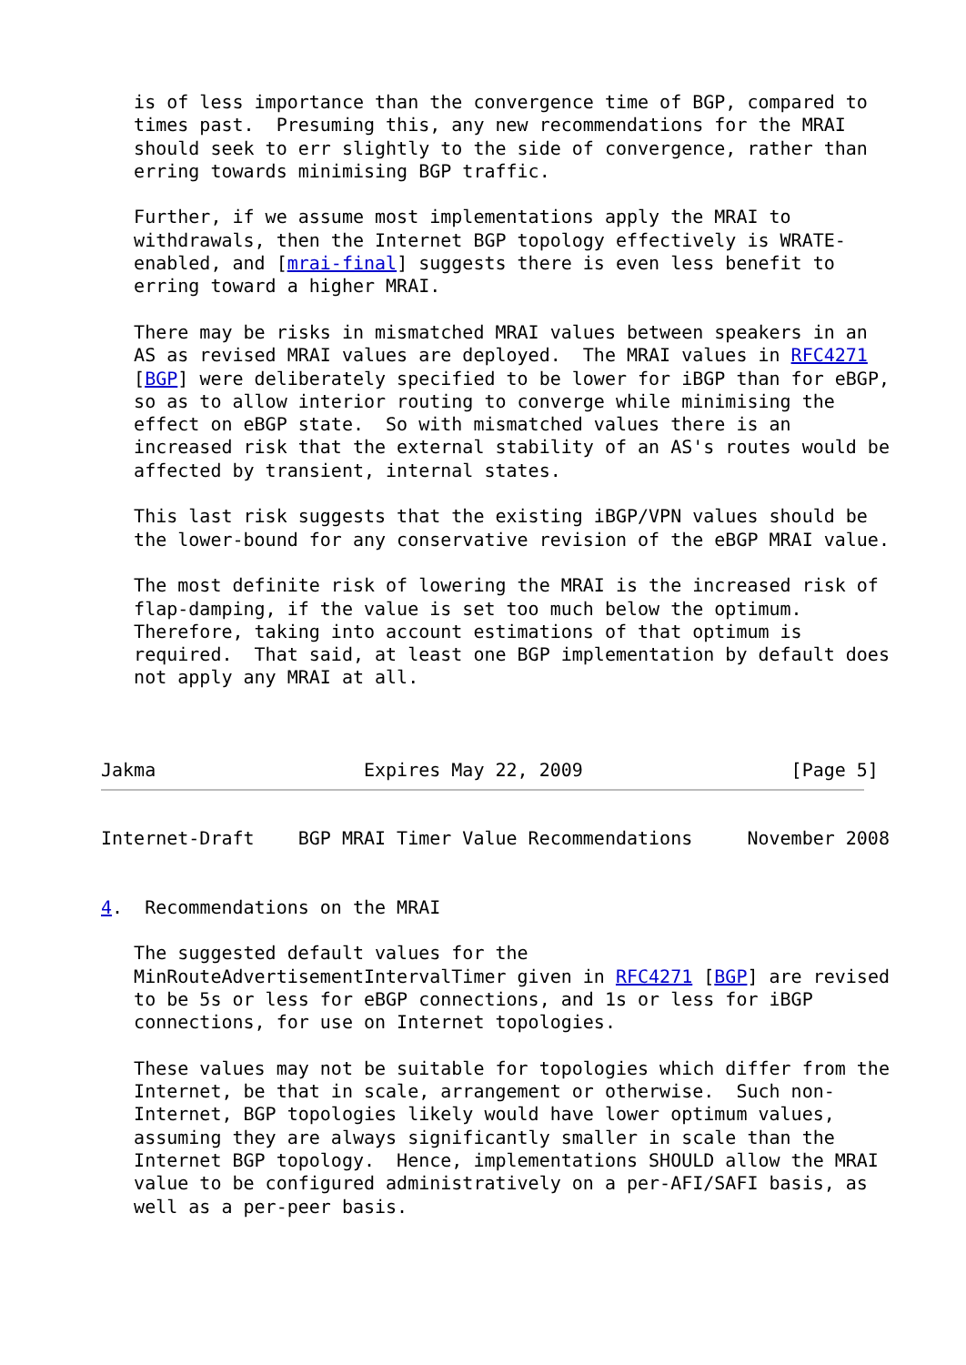is of less importance than the convergence time of BGP, compared to
   times past.  Presuming this, any new recommendations for the MRAI
   should seek to err slightly to the side of convergence, rather than
   erring towards minimising BGP traffic.

   Further, if we assume most implementations apply the MRAI to
   withdrawals, then the Internet BGP topology effectively is WRATE-
   enabled, and [mrai-final] suggests there is even less benefit to
   erring toward a higher MRAI.

   There may be risks in mismatched MRAI values between speakers in an
   AS as revised MRAI values are deployed.  The MRAI values in RFC4271
   [BGP] were deliberately specified to be lower for iBGP than for eBGP,
   so as to allow interior routing to converge while minimising the
   effect on eBGP state.  So with mismatched values there is an
   increased risk that the external stability of an AS's routes would be
   affected by transient, internal states.

   This last risk suggests that the existing iBGP/VPN values should be
   the lower-bound for any conservative revision of the eBGP MRAI value.

   The most definite risk of lowering the MRAI is the increased risk of
   flap-damping, if the value is set too much below the optimum.
   Therefore, taking into account estimations of that optimum is
   required.  That said, at least one BGP implementation by default does
   not apply any MRAI at all.



Jakma                   Expires May 22, 2009                   [Page 5]
Internet-Draft    BGP MRAI Timer Value Recommendations     November 2008


4.  Recommendations on the MRAI

   The suggested default values for the
   MinRouteAdvertisementIntervalTimer given in RFC4271 [BGP] are revised
   to be 5s or less for eBGP connections, and 1s or less for iBGP
   connections, for use on Internet topologies.

   These values may not be suitable for topologies which differ from the
   Internet, be that in scale, arrangement or otherwise.  Such non-
   Internet, BGP topologies likely would have lower optimum values,
   assuming they are always significantly smaller in scale than the
   Internet BGP topology.  Hence, implementations SHOULD allow the MRAI
   value to be configured administratively on a per-AFI/SAFI basis, as
   well as a per-peer basis.